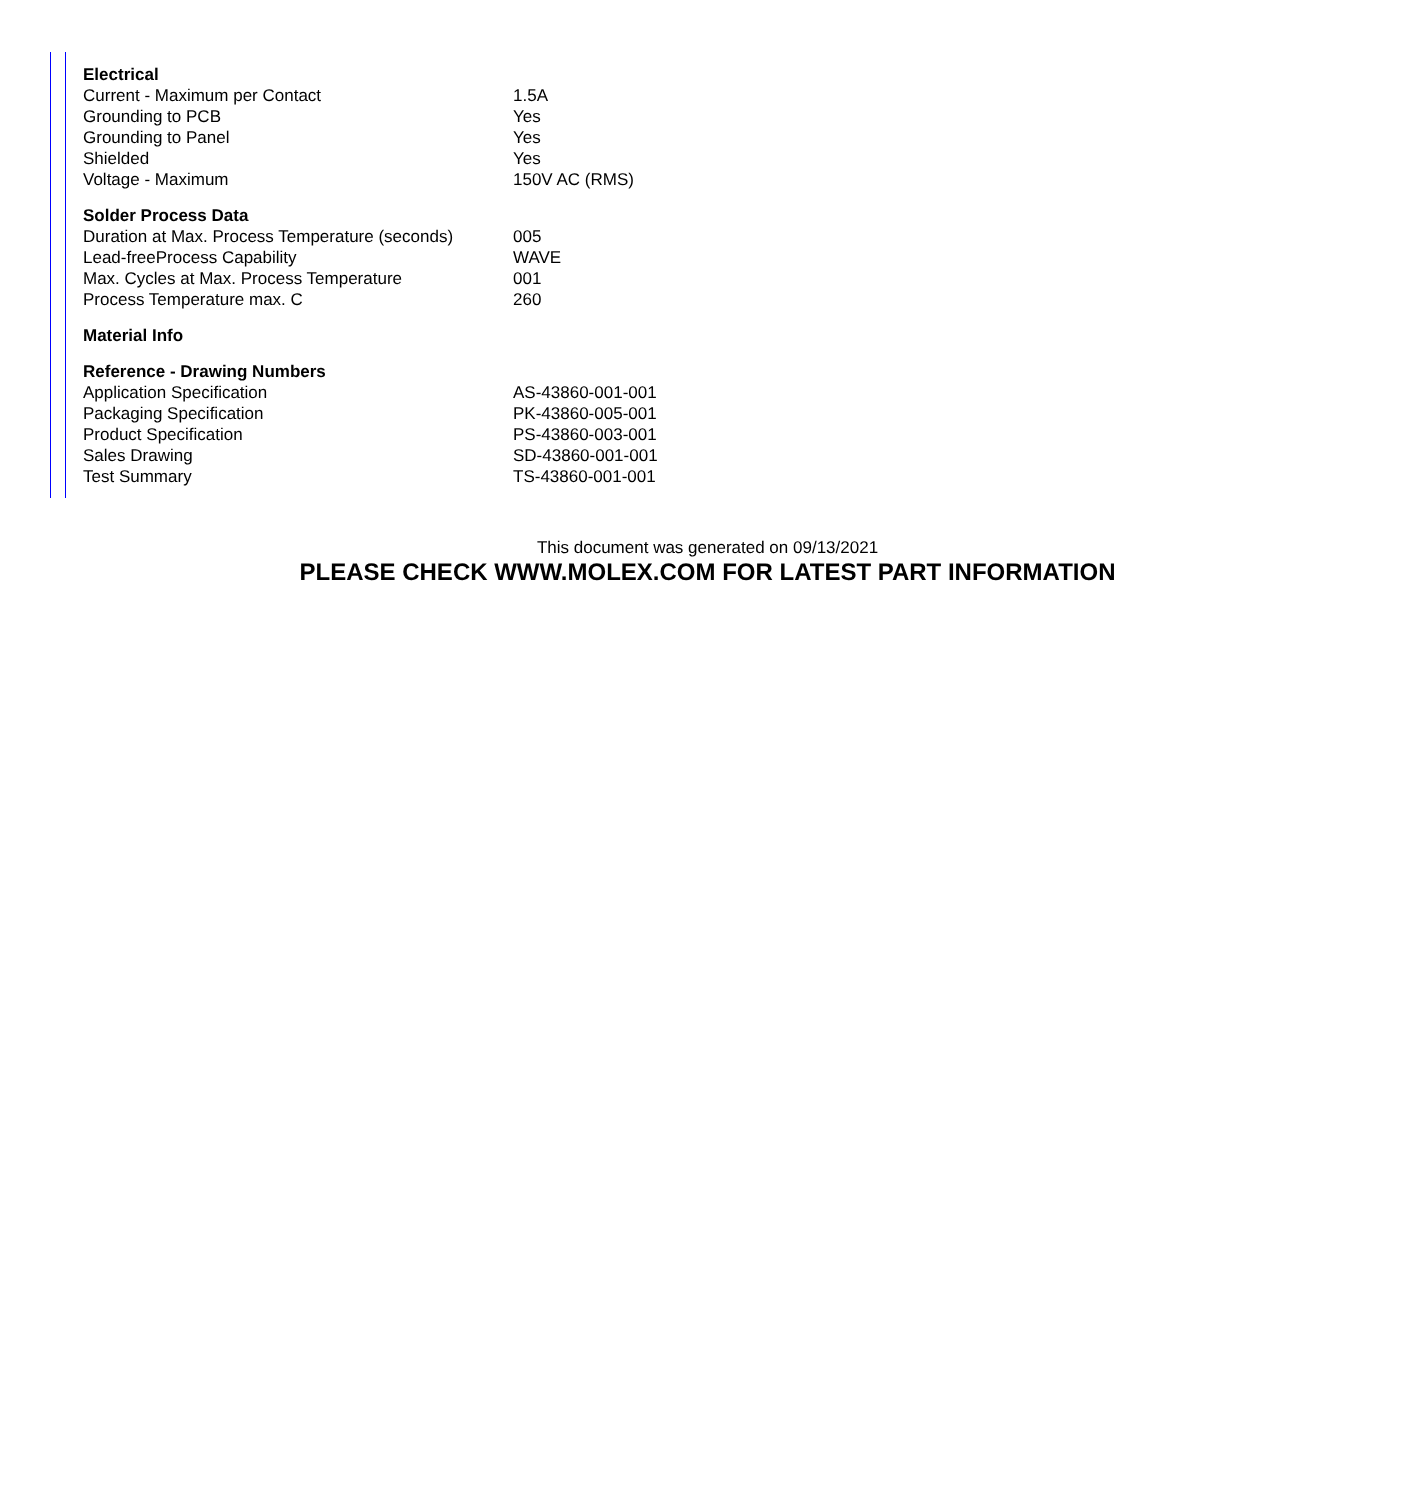| Electrical | |
| --- | --- |
| Current - Maximum per Contact | 1.5A |
| Grounding to PCB | Yes |
| Grounding to Panel | Yes |
| Shielded | Yes |
| Voltage - Maximum | 150V AC (RMS) |
| Solder Process Data | |
| Duration at Max. Process Temperature (seconds) | 005 |
| Lead-freeProcess Capability | WAVE |
| Max. Cycles at Max. Process Temperature | 001 |
| Process Temperature max. C | 260 |
| Material Info | |
| Reference - Drawing Numbers | |
| Application Specification | AS-43860-001-001 |
| Packaging Specification | PK-43860-005-001 |
| Product Specification | PS-43860-003-001 |
| Sales Drawing | SD-43860-001-001 |
| Test Summary | TS-43860-001-001 |
This document was generated on 09/13/2021
PLEASE CHECK WWW.MOLEX.COM FOR LATEST PART INFORMATION